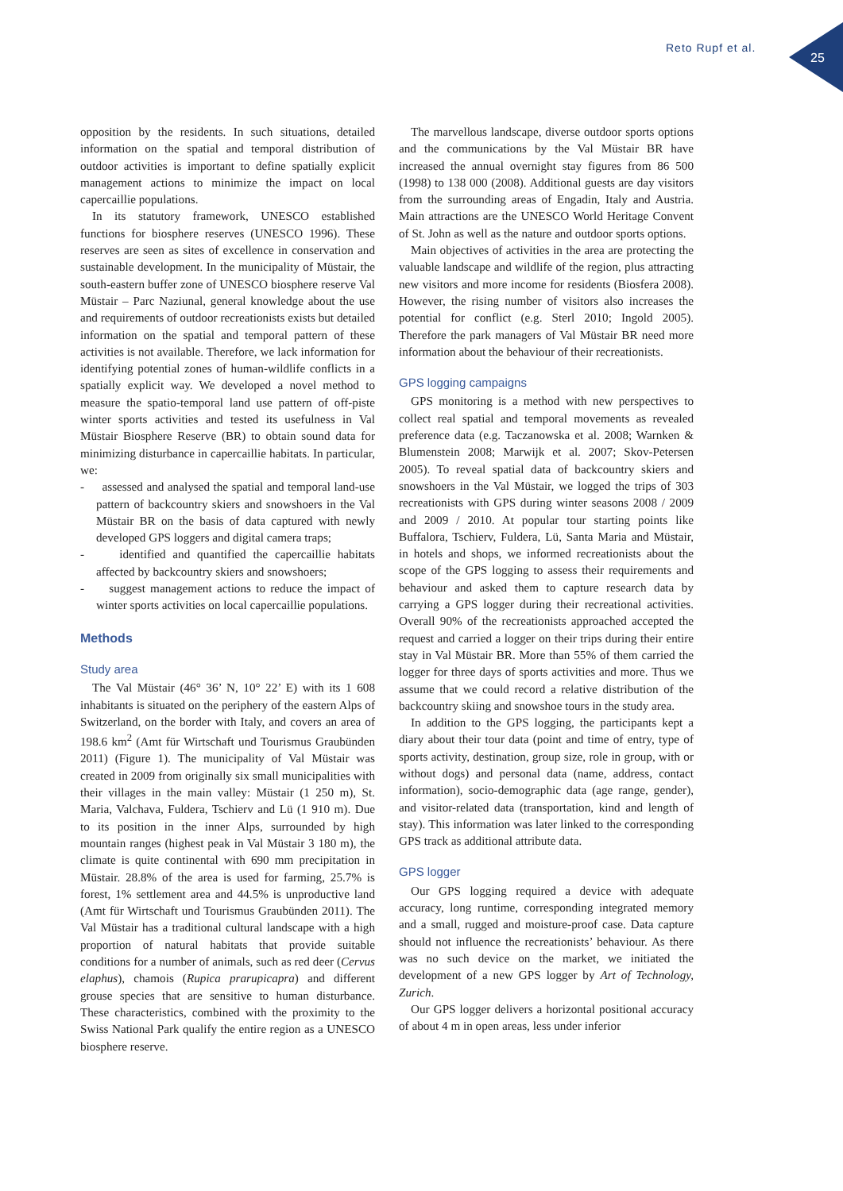Reto Rupf et al.
25
opposition by the residents. In such situations, detailed information on the spatial and temporal distribution of outdoor activities is important to define spatially explicit management actions to minimize the impact on local capercaillie populations.
In its statutory framework, UNESCO established functions for biosphere reserves (UNESCO 1996). These reserves are seen as sites of excellence in conservation and sustainable development. In the municipality of Müstair, the south-eastern buffer zone of UNESCO biosphere reserve Val Müstair – Parc Naziunal, general knowledge about the use and requirements of outdoor recreationists exists but detailed information on the spatial and temporal pattern of these activities is not available. Therefore, we lack information for identifying potential zones of human-wildlife conflicts in a spatially explicit way. We developed a novel method to measure the spatio-temporal land use pattern of off-piste winter sports activities and tested its usefulness in Val Müstair Biosphere Reserve (BR) to obtain sound data for minimizing disturbance in capercaillie habitats. In particular, we:
- assessed and analysed the spatial and temporal land-use pattern of backcountry skiers and snowshoers in the Val Müstair BR on the basis of data captured with newly developed GPS loggers and digital camera traps;
- identified and quantified the capercaillie habitats affected by backcountry skiers and snowshoers;
- suggest management actions to reduce the impact of winter sports activities on local capercaillie populations.
Methods
Study area
The Val Müstair (46° 36’ N, 10° 22’ E) with its 1 608 inhabitants is situated on the periphery of the eastern Alps of Switzerland, on the border with Italy, and covers an area of 198.6 km<sup>2</sup> (Amt für Wirtschaft und Tourismus Graubünden 2011) (Figure 1). The municipality of Val Müstair was created in 2009 from originally six small municipalities with their villages in the main valley: Müstair (1 250 m), St. Maria, Valchava, Fuldera, Tschierv and Lü (1 910 m). Due to its position in the inner Alps, surrounded by high mountain ranges (highest peak in Val Müstair 3 180 m), the climate is quite continental with 690 mm precipitation in Müstair. 28.8% of the area is used for farming, 25.7% is forest, 1% settlement area and 44.5% is unproductive land (Amt für Wirtschaft und Tourismus Graubünden 2011). The Val Müstair has a traditional cultural landscape with a high proportion of natural habitats that provide suitable conditions for a number of animals, such as red deer (Cervus elaphus), chamois (Rupica prarupicapra) and different grouse species that are sensitive to human disturbance. These characteristics, combined with the proximity to the Swiss National Park qualify the entire region as a UNESCO biosphere reserve.
The marvellous landscape, diverse outdoor sports options and the communications by the Val Müstair BR have increased the annual overnight stay figures from 86 500 (1998) to 138 000 (2008). Additional guests are day visitors from the surrounding areas of Engadin, Italy and Austria. Main attractions are the UNESCO World Heritage Convent of St. John as well as the nature and outdoor sports options.
Main objectives of activities in the area are protecting the valuable landscape and wildlife of the region, plus attracting new visitors and more income for residents (Biosfera 2008). However, the rising number of visitors also increases the potential for conflict (e.g. Sterl 2010; Ingold 2005). Therefore the park managers of Val Müstair BR need more information about the behaviour of their recreationists.
GPS logging campaigns
GPS monitoring is a method with new perspectives to collect real spatial and temporal movements as revealed preference data (e.g. Taczanowska et al. 2008; Warnken & Blumenstein 2008; Marwijk et al. 2007; Skov-Petersen 2005). To reveal spatial data of backcountry skiers and snowshoers in the Val Müstair, we logged the trips of 303 recreationists with GPS during winter seasons 2008 / 2009 and 2009 / 2010. At popular tour starting points like Buffalora, Tschierv, Fuldera, Lü, Santa Maria and Müstair, in hotels and shops, we informed recreationists about the scope of the GPS logging to assess their requirements and behaviour and asked them to capture research data by carrying a GPS logger during their recreational activities. Overall 90% of the recreationists approached accepted the request and carried a logger on their trips during their entire stay in Val Müstair BR. More than 55% of them carried the logger for three days of sports activities and more. Thus we assume that we could record a relative distribution of the backcountry skiing and snowshoe tours in the study area.
In addition to the GPS logging, the participants kept a diary about their tour data (point and time of entry, type of sports activity, destination, group size, role in group, with or without dogs) and personal data (name, address, contact information), socio-demographic data (age range, gender), and visitor-related data (transportation, kind and length of stay). This information was later linked to the corresponding GPS track as additional attribute data.
GPS logger
Our GPS logging required a device with adequate accuracy, long runtime, corresponding integrated memory and a small, rugged and moisture-proof case. Data capture should not influence the recreationists’ behaviour. As there was no such device on the market, we initiated the development of a new GPS logger by Art of Technology, Zurich.
Our GPS logger delivers a horizontal positional accuracy of about 4 m in open areas, less under inferior